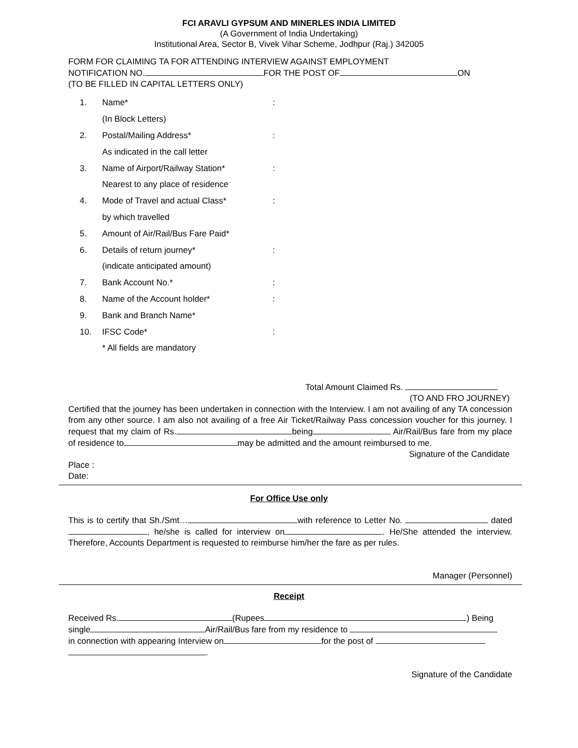FCI ARAVLI GYPSUM AND MINERLES INDIA LIMITED
(A Government of India Undertaking)
Institutional Area, Sector B, Vivek Vihar Scheme, Jodhpur (Raj.) 342005
FORM FOR CLAIMING TA FOR ATTENDING INTERVIEW AGAINST EMPLOYMENT
NOTIFICATION NO. FOR THE POST OF ON
(TO BE FILLED IN CAPITAL LETTERS ONLY)
| 1. | Name* | : |
| | (In Block Letters) | |
| 2. | Postal/Mailing Address* | : |
| | As indicated in the call letter | |
| 3. | Name of Airport/Railway Station* | : |
| | Nearest to any place of residence | |
| 4. | Mode of Travel and actual Class* | : |
| | by which travelled | |
| 5. | Amount of Air/Rail/Bus Fare Paid* | |
| 6. | Details of return journey* | : |
| | (indicate anticipated amount) | |
| 7. | Bank Account No.* | : |
| 8. | Name of the Account holder* | : |
| 9. | Bank and Branch Name* | |
| 10. | IFSC Code* | : |
| | * All fields are mandatory | |
Total Amount Claimed Rs.
(TO AND FRO JOURNEY)
Certified that the journey has been undertaken in connection with the Interview. I am not availing of any TA concession from any other source. I am also not availing of a free Air Ticket/Railway Pass concession voucher for this journey. I request that my claim of Rs. being Air/Rail/Bus fare from my place of residence to may be admitted and the amount reimbursed to me.
Signature of the Candidate
Place :
Date:
For Office Use only
This is to certify that Sh./Smt… with reference to Letter No. dated , he/she is called for interview on . He/She attended the interview. Therefore, Accounts Department is requested to reimburse him/her the fare as per rules.
Manager (Personnel)
Receipt
Received Rs. (Rupees ) Being
single Air/Rail/Bus fare from my residence to
in connection with appearing Interview on for the post of
.
Signature of the Candidate